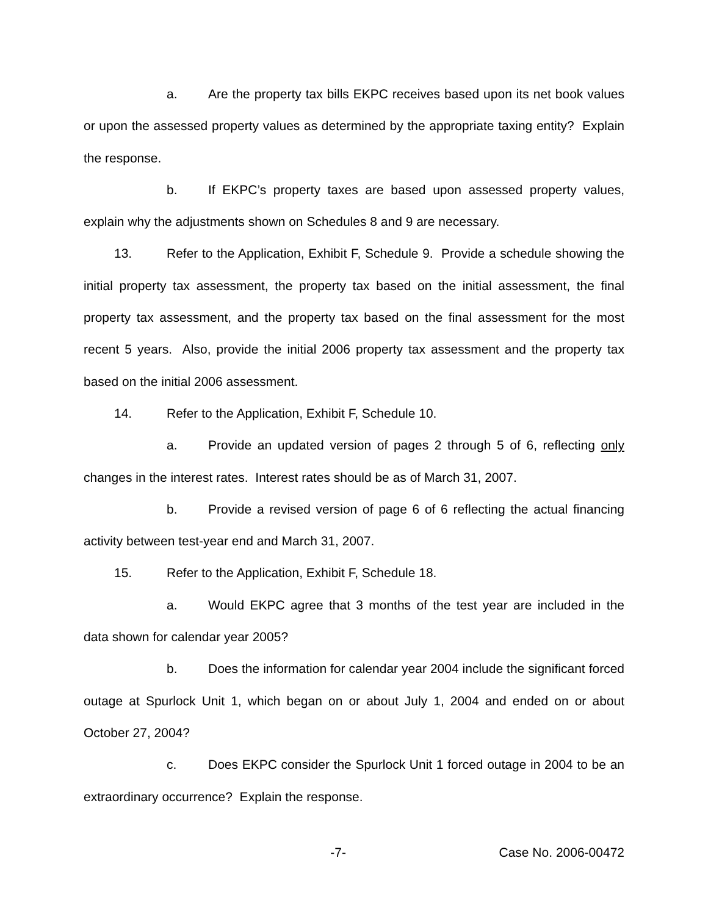a. Are the property tax bills EKPC receives based upon its net book values or upon the assessed property values as determined by the appropriate taxing entity? Explain the response.
b. If EKPC’s property taxes are based upon assessed property values, explain why the adjustments shown on Schedules 8 and 9 are necessary.
13. Refer to the Application, Exhibit F, Schedule 9. Provide a schedule showing the initial property tax assessment, the property tax based on the initial assessment, the final property tax assessment, and the property tax based on the final assessment for the most recent 5 years. Also, provide the initial 2006 property tax assessment and the property tax based on the initial 2006 assessment.
14. Refer to the Application, Exhibit F, Schedule 10.
a. Provide an updated version of pages 2 through 5 of 6, reflecting only changes in the interest rates. Interest rates should be as of March 31, 2007.
b. Provide a revised version of page 6 of 6 reflecting the actual financing activity between test-year end and March 31, 2007.
15. Refer to the Application, Exhibit F, Schedule 18.
a. Would EKPC agree that 3 months of the test year are included in the data shown for calendar year 2005?
b. Does the information for calendar year 2004 include the significant forced outage at Spurlock Unit 1, which began on or about July 1, 2004 and ended on or about October 27, 2004?
c. Does EKPC consider the Spurlock Unit 1 forced outage in 2004 to be an extraordinary occurrence? Explain the response.
-7- Case No. 2006-00472